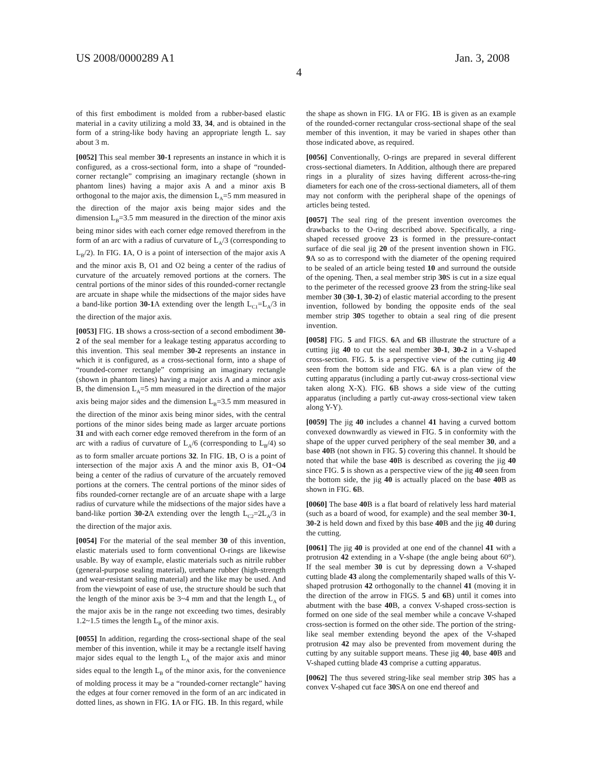US 2008/0000289 A1 Jan. 3, 2008
4
of this first embodiment is molded from a rubber-based elastic material in a cavity utilizing a mold 33, 34, and is obtained in the form of a string-like body having an appropriate length L. say about 3 m.
[0052] This seal member 30-1 represents an instance in which it is configured, as a cross-sectional form, into a shape of “rounded-corner rectangle” comprising an imaginary rectangle (shown in phantom lines) having a major axis A and a minor axis B orthogonal to the major axis, the dimension L<sub>A</sub>=5 mm measured in the direction of the major axis being major sides and the dimension L<sub>B</sub>=3.5 mm measured in the direction of the minor axis being minor sides with each corner edge removed therefrom in the form of an arc with a radius of curvature of L<sub>A</sub>/3 (corresponding to L<sub>B</sub>/2). In FIG. 1 A, O is a point of intersection of the major axis A and the minor axis B, O1 and O2 being a center of the radius of curvature of the arcuately removed portions at the corners. The central portions of the minor sides of this rounded-corner rectangle are arcuate in shape while the midsections of the major sides have a band-like portion 30-1 A extending over the length L<sub>C1</sub>=L<sub>A</sub>/3 in the direction of the major axis.
[0053] FIG. 1 B shows a cross-section of a second embodiment 30-2 of the seal member for a leakage testing apparatus according to this invention. This seal member 30-2 represents an instance in which it is configured, as a cross-sectional form, into a shape of “rounded-corner rectangle” comprising an imaginary rectangle (shown in phantom lines) having a major axis A and a minor axis B, the dimension L<sub>A</sub>=5 mm measured in the direction of the major axis being major sides and the dimension L<sub>B</sub>=3.5 mm measured in the direction of the minor axis being minor sides, with the central portions of the minor sides being made as larger arcuate portions 31 and with each corner edge removed therefrom in the form of an arc with a radius of curvature of L<sub>A</sub>/6 (corresponding to L<sub>B</sub>/4) so as to form smaller arcuate portions 32. In FIG. 1 B, O is a point of intersection of the major axis A and the minor axis B, O1~O4 being a center of the radius of curvature of the arcuately removed portions at the corners. The central portions of the minor sides of fibs rounded-corner rectangle are of an arcuate shape with a large radius of curvature while the midsections of the major sides have a band-like portion 30-2 A extending over the length L<sub>C2</sub>=2L<sub>A</sub>/3 in the direction of the major axis.
[0054] For the material of the seal member 30 of this invention, elastic materials used to form conventional O-rings are likewise usable. By way of example, elastic materials such as nitrile rubber (general-purpose sealing material), urethane rubber (high-strength and wear-resistant sealing material) and the like may be used. And from the viewpoint of ease of use, the structure should be such that the length of the minor axis be 3~4 mm and that the length L<sub>A</sub> of the major axis be in the range not exceeding two times, desirably 1.2~1.5 times the length L<sub>B</sub> of the minor axis.
[0055] In addition, regarding the cross-sectional shape of the seal member of this invention, while it may be a rectangle itself having major sides equal to the length L<sub>A</sub> of the major axis and minor sides equal to the length L<sub>B</sub> of the minor axis, for the convenience of molding process it may be a “rounded-corner rectangle” having the edges at four corner removed in the form of an arc indicated in dotted lines, as shown in FIG. 1 A or FIG. 1 B. In this regard, while
the shape as shown in FIG. 1 A or FIG. 1 B is given as an example of the rounded-corner rectangular cross-sectional shape of the seal member of this invention, it may be varied in shapes other than those indicated above, as required.
[0056] Conventionally, O-rings are prepared in several different cross-sectional diameters. In Addition, although there are prepared rings in a plurality of sizes having different across-the-ring diameters for each one of the cross-sectional diameters, all of them may not conform with the peripheral shape of the openings of articles being tested.
[0057] The seal ring of the present invention overcomes the drawbacks to the O-ring described above. Specifically, a ring-shaped recessed groove 23 is formed in the pressure-contact surface of die seal jig 20 of the present invention shown in FIG. 9 A so as to correspond with the diameter of the opening required to be sealed of an article being tested 10 and surround the outside of the opening. Then, a seal member strip 30 S is cut in a size equal to the perimeter of the recessed groove 23 from the string-like seal member 30 (30-1, 30-2) of elastic material according to the present invention, followed by bonding the opposite ends of the seal member strip 30 S together to obtain a seal ring of die present invention.
[0058] FIG. 5 and FIGS. 6 A and 6 B illustrate the structure of a cutting jig 40 to cut the seal member 30-1, 30-2 in a V-shaped cross-section. FIG. 5. is a perspective view of the cutting jig 40 seen from the bottom side and FIG. 6 A is a plan view of the cutting apparatus (including a partly cut-away cross-sectional view taken along X-X). FIG. 6 B shows a side view of the cutting apparatus (including a partly cut-away cross-sectional view taken along Y-Y).
[0059] The jig 40 includes a channel 41 having a curved bottom convexed downwardly as viewed in FIG. 5 in conformity with the shape of the upper curved periphery of the seal member 30, and a base 40 B (not shown in FIG. 5) covering this channel. It should be noted that while the base 40 B is described as covering the jig 40 since FIG. 5 is shown as a perspective view of the jig 40 seen from the bottom side, the jig 40 is actually placed on the base 40 B as shown in FIG. 6 B.
[0060] The base 40 B is a flat board of relatively less hard material (such as a board of wood, for example) and the seal member 30-1, 30-2 is held down and fixed by this base 40 B and the jig 40 during the cutting.
[0061] The jig 40 is provided at one end of the channel 41 with a protrusion 42 extending in a V-shape (the angle being about 60°). If the seal member 30 is cut by depressing down a V-shaped cutting blade 43 along the complementarily shaped walls of this V-shaped protrusion 42 orthogonally to the channel 41 (moving it in the direction of the arrow in FIGS. 5 and 6 B) until it comes into abutment with the base 40 B, a convex V-shaped cross-section is formed on one side of the seal member while a concave V-shaped cross-section is formed on the other side. The portion of the string-like seal member extending beyond the apex of the V-shaped protrusion 42 may also be prevented from movement during the cutting by any suitable support means. These jig 40, base 40 B and V-shaped cutting blade 43 comprise a cutting apparatus.
[0062] The thus severed string-like seal member strip 30 S has a convex V-shaped cut face 30 SA on one end thereof and